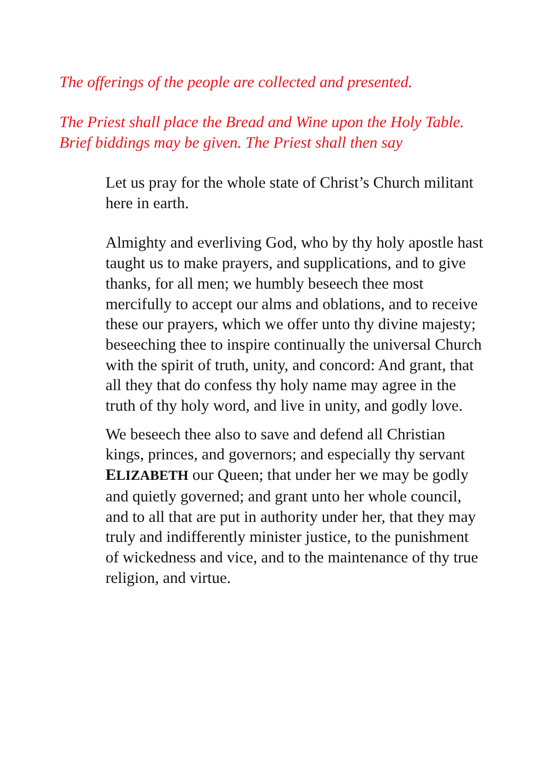The offerings of the people are collected and presented.
The Priest shall place the Bread and Wine upon the Holy Table.
Brief biddings may be given. The Priest shall then say
Let us pray for the whole state of Christ’s Church militant here in earth.
Almighty and everliving God, who by thy holy apostle hast taught us to make prayers, and supplications, and to give thanks, for all men; we humbly beseech thee most mercifully to accept our alms and oblations, and to receive these our prayers, which we offer unto thy divine majesty; beseeching thee to inspire continually the universal Church with the spirit of truth, unity, and concord: And grant, that all they that do confess thy holy name may agree in the truth of thy holy word, and live in unity, and godly love.
We beseech thee also to save and defend all Christian kings, princes, and governors; and especially thy servant ELIZABETH our Queen; that under her we may be godly and quietly governed; and grant unto her whole council, and to all that are put in authority under her, that they may truly and indifferently minister justice, to the punishment of wickedness and vice, and to the maintenance of thy true religion, and virtue.